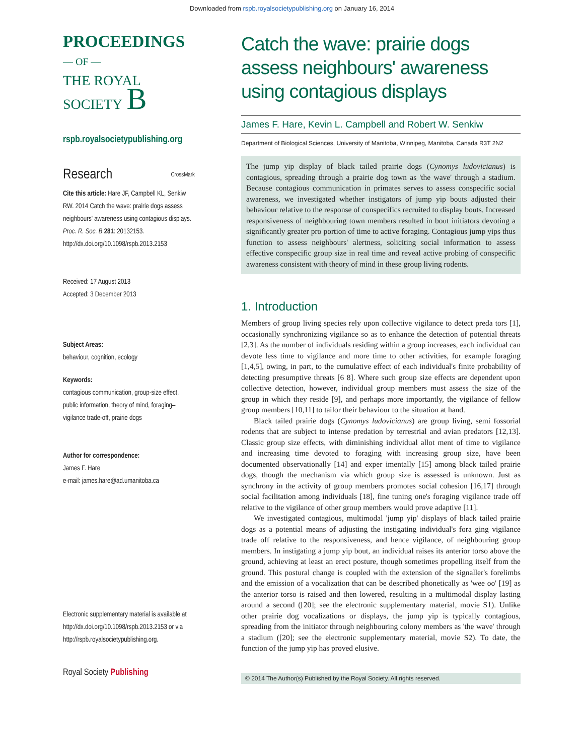Downloaded from rspb.royalsocietypublishing.org on January 16, 2014
PROCEEDINGS
— OF —
THE ROYAL
SOCIETY B
rspb.royalsocietypublishing.org
Research CrossMark
Cite this article: Hare JF, Campbell KL, Senkiw RW. 2014 Catch the wave: prairie dogs assess neighbours' awareness using contagious displays. Proc. R. Soc. B 281: 20132153. http://dx.doi.org/10.1098/rspb.2013.2153
Received: 17 August 2013
Accepted: 3 December 2013
Subject Areas:
behaviour, cognition, ecology
Keywords:
contagious communication, group-size effect, public information, theory of mind, foraging–vigilance trade-off, prairie dogs
Author for correspondence:
James F. Hare
e-mail: james.hare@ad.umanitoba.ca
Electronic supplementary material is available at http://dx.doi.org/10.1098/rspb.2013.2153 or via http://rspb.royalsocietypublishing.org.
Royal Society Publishing
Catch the wave: prairie dogs assess neighbours' awareness using contagious displays
James F. Hare, Kevin L. Campbell and Robert W. Senkiw
Department of Biological Sciences, University of Manitoba, Winnipeg, Manitoba, Canada R3T 2N2
The jump yip display of black tailed prairie dogs (Cynomys ludovicianus) is contagious, spreading through a prairie dog town as 'the wave' through a stadium. Because contagious communication in primates serves to assess conspecific social awareness, we investigated whether instigators of jump yip bouts adjusted their behaviour relative to the response of conspecifics recruited to display bouts. Increased responsiveness of neighbouring town members resulted in bout initiators devoting a significantly greater pro portion of time to active foraging. Contagious jump yips thus function to assess neighbours' alertness, soliciting social information to assess effective conspecific group size in real time and reveal active probing of conspecific awareness consistent with theory of mind in these group living rodents.
1. Introduction
Members of group living species rely upon collective vigilance to detect preda tors [1], occasionally synchronizing vigilance so as to enhance the detection of potential threats [2,3]. As the number of individuals residing within a group increases, each individual can devote less time to vigilance and more time to other activities, for example foraging [1,4,5], owing, in part, to the cumulative effect of each individual's finite probability of detecting presumptive threats [6 8]. Where such group size effects are dependent upon collective detection, however, individual group members must assess the size of the group in which they reside [9], and perhaps more importantly, the vigilance of fellow group members [10,11] to tailor their behaviour to the situation at hand.
Black tailed prairie dogs (Cynomys ludovicianus) are group living, semi fossorial rodents that are subject to intense predation by terrestrial and avian predators [12,13]. Classic group size effects, with diminishing individual allot ment of time to vigilance and increasing time devoted to foraging with increasing group size, have been documented observationally [14] and exper imentally [15] among black tailed prairie dogs, though the mechanism via which group size is assessed is unknown. Just as synchrony in the activity of group members promotes social cohesion [16,17] through social facilitation among individuals [18], fine tuning one's foraging vigilance trade off relative to the vigilance of other group members would prove adaptive [11].
We investigated contagious, multimodal 'jump yip' displays of black tailed prairie dogs as a potential means of adjusting the instigating individual's fora ging vigilance trade off relative to the responsiveness, and hence vigilance, of neighbouring group members. In instigating a jump yip bout, an individual raises its anterior torso above the ground, achieving at least an erect posture, though sometimes propelling itself from the ground. This postural change is coupled with the extension of the signaller's forelimbs and the emission of a vocalization that can be described phonetically as 'wee oo' [19] as the anterior torso is raised and then lowered, resulting in a multimodal display lasting around a second ([20]; see the electronic supplementary material, movie S1). Unlike other prairie dog vocalizations or displays, the jump yip is typically contagious, spreading from the initiator through neighbouring colony members as 'the wave' through a stadium ([20]; see the electronic supplementary material, movie S2). To date, the function of the jump yip has proved elusive.
© 2014 The Author(s) Published by the Royal Society. All rights reserved.